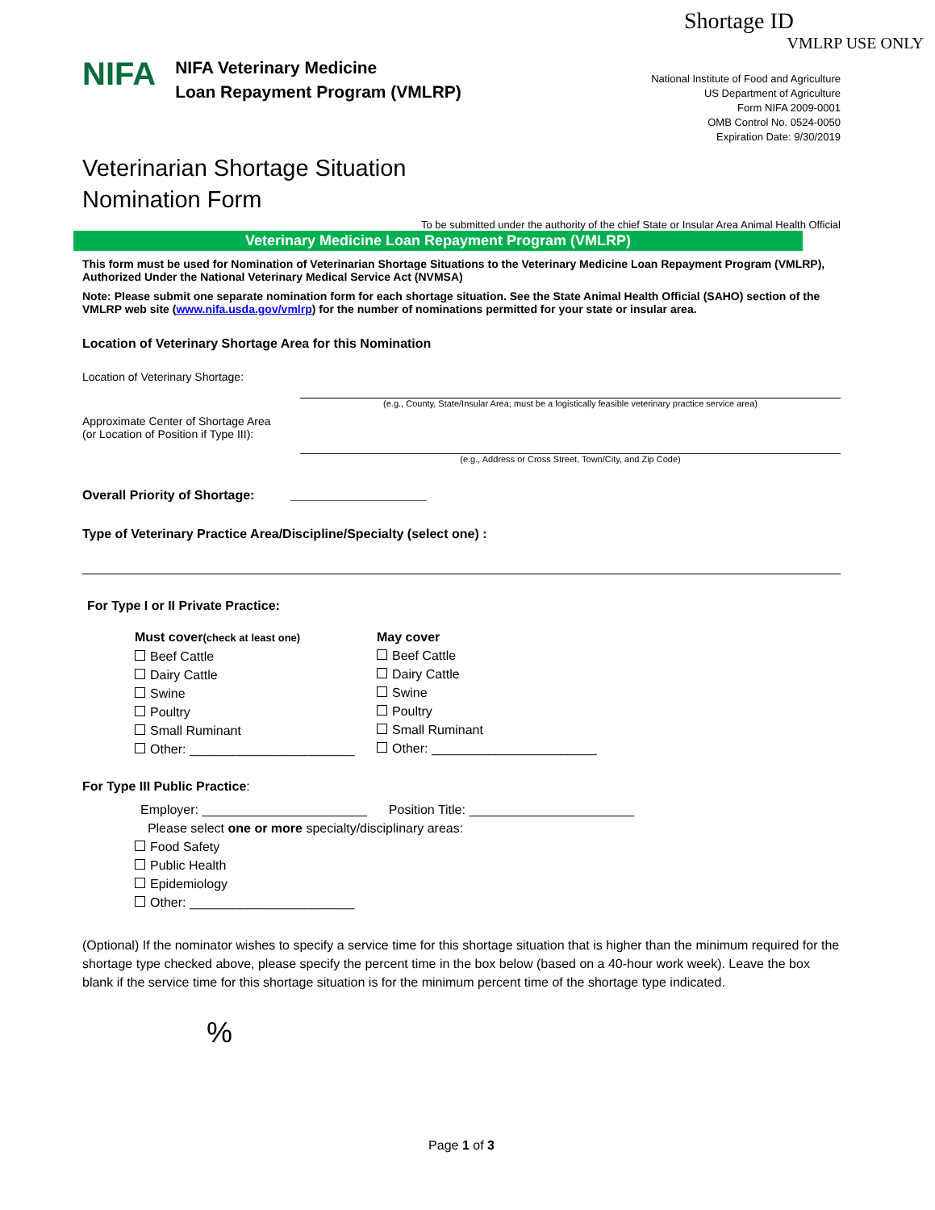Shortage ID
VMLRP USE ONLY
NIFA
NIFA Veterinary Medicine
Loan Repayment Program (VMLRP)
National Institute of Food and Agriculture
US Department of Agriculture
Form NIFA 2009-0001
OMB Control No. 0524-0050
Expiration Date: 9/30/2019
Veterinarian Shortage Situation
Nomination Form
To be submitted under the authority of the chief State or Insular Area Animal Health Official
Veterinary Medicine Loan Repayment Program (VMLRP)
This form must be used for Nomination of Veterinarian Shortage Situations to the Veterinary Medicine Loan Repayment Program (VMLRP), Authorized Under the National Veterinary Medical Service Act (NVMSA)
Note: Please submit one separate nomination form for each shortage situation. See the State Animal Health Official (SAHO) section of the VMLRP web site (www.nifa.usda.gov/vmlrp) for the number of nominations permitted for your state or insular area.
Location of Veterinary Shortage Area for this Nomination
Location of Veterinary Shortage:
(e.g., County, State/Insular Area; must be a logistically feasible veterinary practice service area)
Approximate Center of Shortage Area
(or Location of Position if Type III):
(e.g., Address or Cross Street, Town/City, and Zip Code)
Overall Priority of Shortage: ___________________
Type of Veterinary Practice Area/Discipline/Specialty (select one) :
For Type I or II Private Practice:
Must cover(check at least one)
Beef Cattle
Dairy Cattle
Swine
Poultry
Small Ruminant
Other: _______________________
May cover
Beef Cattle
Dairy Cattle
Swine
Poultry
Small Ruminant
Other: _______________________
For Type III Public Practice:
Employer: _______________________ Position Title: _______________________
Please select one or more specialty/disciplinary areas:
Food Safety
Public Health
Epidemiology
Other: _______________________
(Optional) If the nominator wishes to specify a service time for this shortage situation that is higher than the minimum required for the shortage type checked above, please specify the percent time in the box below (based on a 40-hour work week). Leave the box blank if the service time for this shortage situation is for the minimum percent time of the shortage type indicated.
%
Page 1 of 3